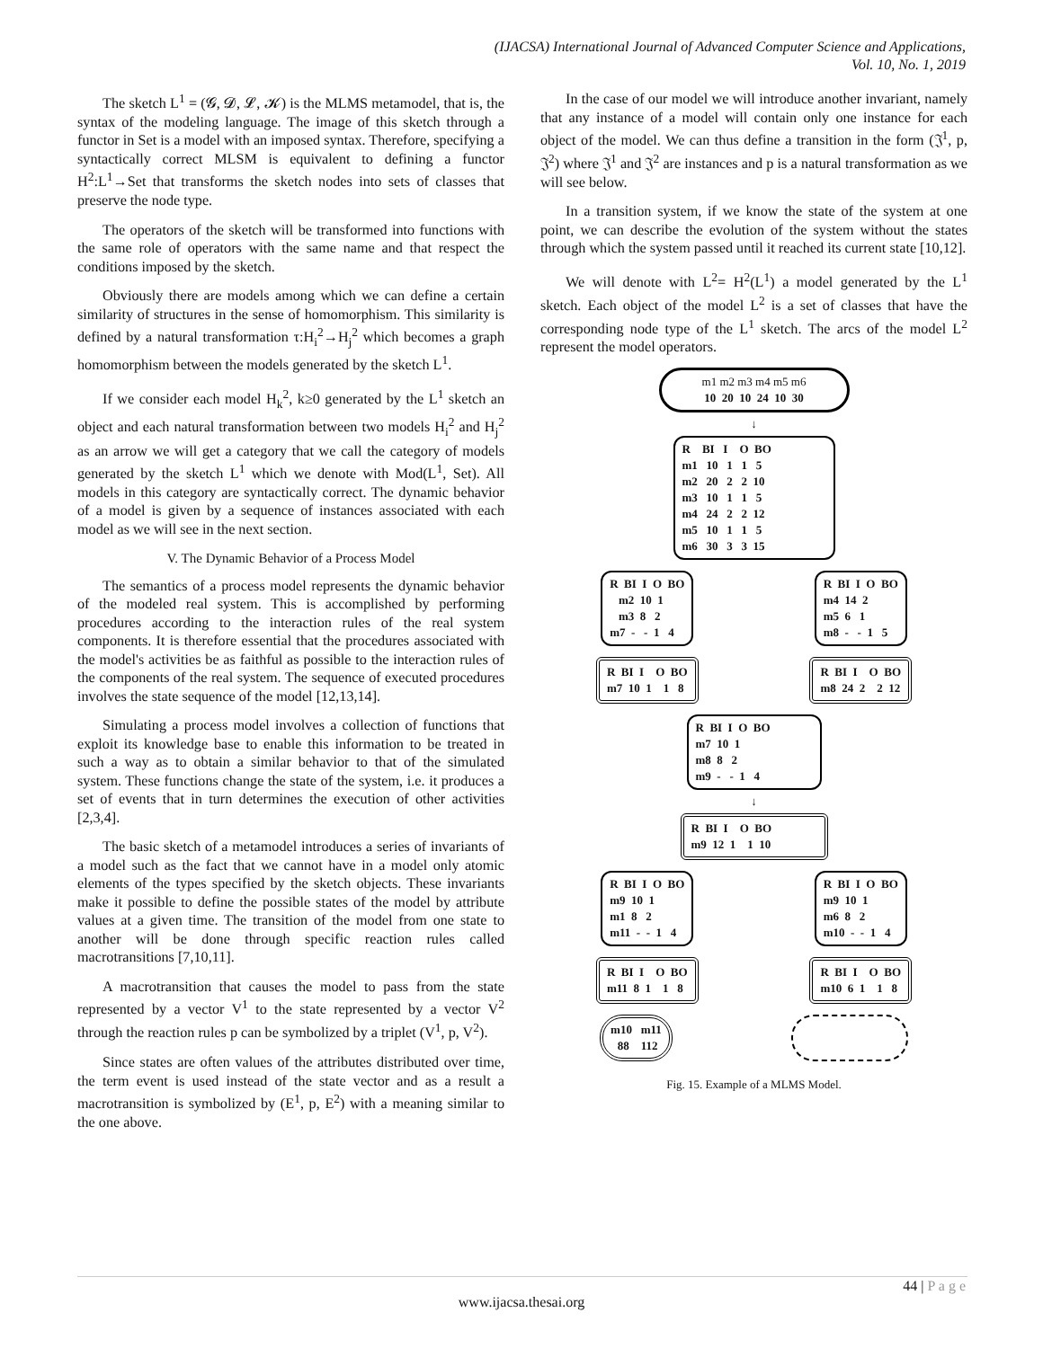(IJACSA) International Journal of Advanced Computer Science and Applications,
Vol. 10, No. 1, 2019
The sketch L<sup>1</sup> = (𝓖, 𝓓, 𝓛, 𝓚) is the MLMS metamodel, that is, the syntax of the modeling language. The image of this sketch through a functor in Set is a model with an imposed syntax. Therefore, specifying a syntactically correct MLSM is equivalent to defining a functor H<sup>2</sup>:L<sup>1</sup>→Set that transforms the sketch nodes into sets of classes that preserve the node type.
The operators of the sketch will be transformed into functions with the same role of operators with the same name and that respect the conditions imposed by the sketch.
Obviously there are models among which we can define a certain similarity of structures in the sense of homomorphism. This similarity is defined by a natural transformation τ:H<sub>i</sub><sup>2</sup>→H<sub>j</sub><sup>2</sup> which becomes a graph homomorphism between the models generated by the sketch L<sup>1</sup>.
If we consider each model H<sub>k</sub><sup>2</sup>, k≥0 generated by the L<sup>1</sup> sketch an object and each natural transformation between two models H<sub>i</sub><sup>2</sup> and H<sub>j</sub><sup>2</sup> as an arrow we will get a category that we call the category of models generated by the sketch L<sup>1</sup> which we denote with Mod(L<sup>1</sup>, Set). All models in this category are syntactically correct. The dynamic behavior of a model is given by a sequence of instances associated with each model as we will see in the next section.
V. The Dynamic Behavior of a Process Model
The semantics of a process model represents the dynamic behavior of the modeled real system. This is accomplished by performing procedures according to the interaction rules of the real system components. It is therefore essential that the procedures associated with the model's activities be as faithful as possible to the interaction rules of the components of the real system. The sequence of executed procedures involves the state sequence of the model [12,13,14].
Simulating a process model involves a collection of functions that exploit its knowledge base to enable this information to be treated in such a way as to obtain a similar behavior to that of the simulated system. These functions change the state of the system, i.e. it produces a set of events that in turn determines the execution of other activities [2,3,4].
The basic sketch of a metamodel introduces a series of invariants of a model such as the fact that we cannot have in a model only atomic elements of the types specified by the sketch objects. These invariants make it possible to define the possible states of the model by attribute values at a given time. The transition of the model from one state to another will be done through specific reaction rules called macrotransitions [7,10,11].
A macrotransition that causes the model to pass from the state represented by a vector V<sup>1</sup> to the state represented by a vector V<sup>2</sup> through the reaction rules p can be symbolized by a triplet (V<sup>1</sup>, p, V<sup>2</sup>).
Since states are often values of the attributes distributed over time, the term event is used instead of the state vector and as a result a macrotransition is symbolized by (E<sup>1</sup>, p, E<sup>2</sup>) with a meaning similar to the one above.
In the case of our model we will introduce another invariant, namely that any instance of a model will contain only one instance for each object of the model. We can thus define a transition in the form (𝔍<sup>1</sup>, p, 𝔍<sup>2</sup>) where 𝔍<sup>1</sup> and 𝔍<sup>2</sup> are instances and p is a natural transformation as we will see below.
In a transition system, if we know the state of the system at one point, we can describe the evolution of the system without the states through which the system passed until it reached its current state [10,12].
We will denote with L<sup>2</sup>= H<sup>2</sup>(L<sup>1</sup>) a model generated by the L<sup>1</sup> sketch. Each object of the model L<sup>2</sup> is a set of classes that have the corresponding node type of the L<sup>1</sup> sketch. The arcs of the model L<sup>2</sup> represent the model operators.
m1 m2 m3 m4 m5 m6 10 20 10 24 10 30
↓
R BI I O BO m1 10 1 1 5 m2 20 2 2 10 m3 10 1 1 5 m4 24 2 2 12 m5 10 1 1 5 m6 30 3 3 15
R BI I O BO m2 10 1 m3 8 2 m7 - - 1 4
R BI I O BO m4 14 2 m5 6 1 m8 - - 1 5
R BI I O BO m7 10 1 1 8
R BI I O BO m8 24 2 2 12
R BI I O BO m7 10 1 m8 8 2 m9 - - 1 4
↓
R BI I O BO m9 12 1 1 10
R BI I O BO m9 10 1 m1 8 2 m11 - - 1 4
R BI I O BO m9 10 1 m6 8 2 m10 - - 1 4
R BI I O BO m11 8 1 1 8
R BI I O BO m10 6 1 1 8
m10 m11 88 112
Fig. 15. Example of a MLMS Model.
44 | P a g e
www.ijacsa.thesai.org